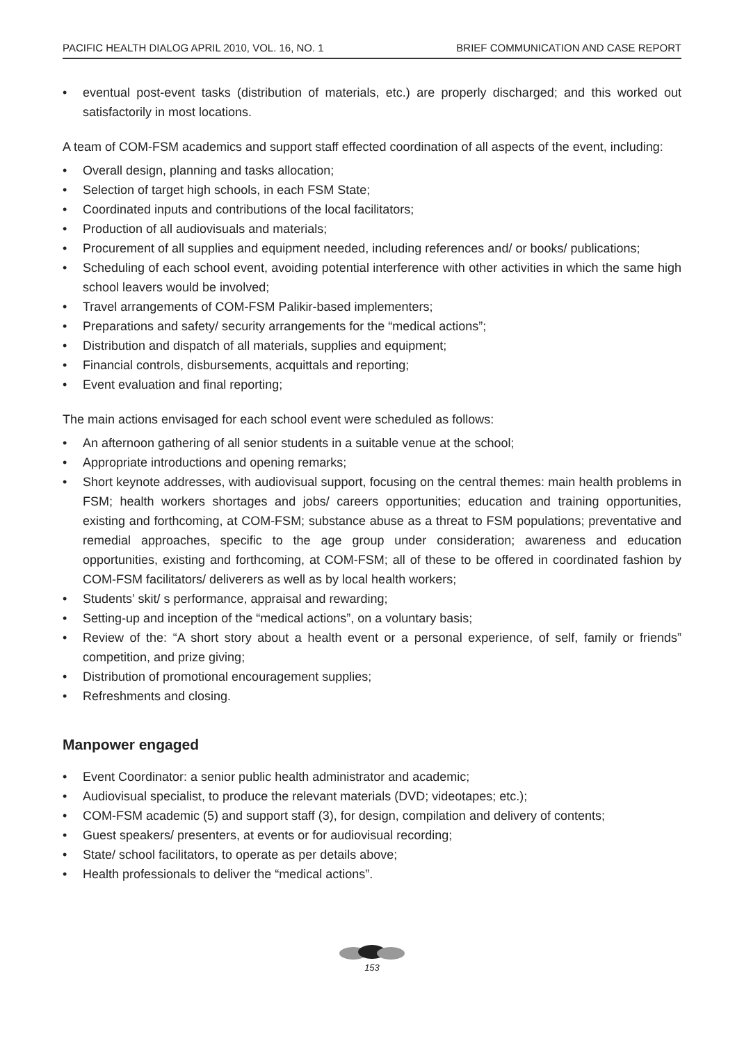PACIFIC HEALTH DIALOG APRIL 2010, VOL. 16, NO. 1 BRIEF COMMUNICATION AND CASE REPORT
• eventual post-event tasks (distribution of materials, etc.) are properly discharged; and this worked out satisfactorily in most locations.
A team of COM-FSM academics and support staff effected coordination of all aspects of the event, including:
• Overall design, planning and tasks allocation;
• Selection of target high schools, in each FSM State;
• Coordinated inputs and contributions of the local facilitators;
• Production of all audiovisuals and materials;
• Procurement of all supplies and equipment needed, including references and/ or books/ publications;
• Scheduling of each school event, avoiding potential interference with other activities in which the same high school leavers would be involved;
• Travel arrangements of COM-FSM Palikir-based implementers;
• Preparations and safety/ security arrangements for the “medical actions”;
• Distribution and dispatch of all materials, supplies and equipment;
• Financial controls, disbursements, acquittals and reporting;
• Event evaluation and final reporting;
The main actions envisaged for each school event were scheduled as follows:
• An afternoon gathering of all senior students in a suitable venue at the school;
• Appropriate introductions and opening remarks;
• Short keynote addresses, with audiovisual support, focusing on the central themes: main health problems in FSM; health workers shortages and jobs/ careers opportunities; education and training opportunities, existing and forthcoming, at COM-FSM; substance abuse as a threat to FSM populations; preventative and remedial approaches, specific to the age group under consideration; awareness and education opportunities, existing and forthcoming, at COM-FSM; all of these to be offered in coordinated fashion by COM-FSM facilitators/ deliverers as well as by local health workers;
• Students’ skit/ s performance, appraisal and rewarding;
• Setting-up and inception of the “medical actions”, on a voluntary basis;
• Review of the: “A short story about a health event or a personal experience, of self, family or friends” competition, and prize giving;
• Distribution of promotional encouragement supplies;
• Refreshments and closing.
Manpower engaged
• Event Coordinator: a senior public health administrator and academic;
• Audiovisual specialist, to produce the relevant materials (DVD; videotapes; etc.);
• COM-FSM academic (5) and support staff (3), for design, compilation and delivery of contents;
• Guest speakers/ presenters, at events or for audiovisual recording;
• State/ school facilitators, to operate as per details above;
• Health professionals to deliver the “medical actions”.
153